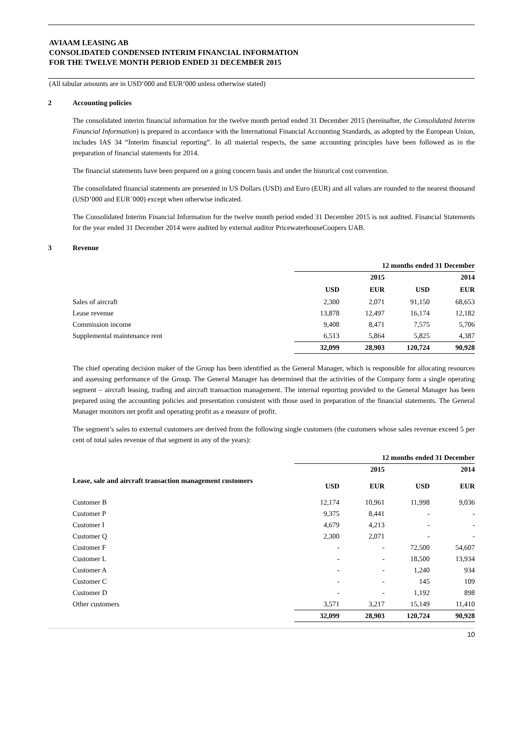AVIAAM LEASING AB
CONSOLIDATED CONDENSED INTERIM FINANCIAL INFORMATION
FOR THE TWELVE MONTH PERIOD ENDED 31 DECEMBER 2015
(All tabular amounts are in USD‘000 and EUR‘000 unless otherwise stated)
2 Accounting policies
The consolidated interim financial information for the twelve month period ended 31 December 2015 (hereinafter, the Consolidated Interim Financial Information) is prepared in accordance with the International Financial Accounting Standards, as adopted by the European Union, includes IAS 34 “Interim financial reporting”. In all material respects, the same accounting principles have been followed as in the preparation of financial statements for 2014.
The financial statements have been prepared on a going concern basis and under the historical cost convention.
The consolidated financial statements are presented in US Dollars (USD) and Euro (EUR) and all values are rounded to the nearest thousand (USD’000 and EUR´000) except when otherwise indicated.
The Consolidated Interim Financial Information for the twelve month period ended 31 December 2015 is not audited. Financial Statements for the year ended 31 December 2014 were audited by external auditor PricewaterhouseCoopers UAB.
3 Revenue
| | 12 months ended 31 December | | | |
| --- | --- | --- | --- | --- |
| | | 2015 | | 2014 |
| | USD | EUR | USD | EUR |
| Sales of aircraft | 2,300 | 2,071 | 91,150 | 68,653 |
| Lease revenue | 13,878 | 12,497 | 16,174 | 12,182 |
| Commission income | 9,408 | 8,471 | 7,575 | 5,706 |
| Supplemental maintenance rent | 6,513 | 5,864 | 5,825 | 4,387 |
| | 32,099 | 28,903 | 120,724 | 90,928 |
The chief operating decision maker of the Group has been identified as the General Manager, which is responsible for allocating resources and assessing performance of the Group. The General Manager has determined that the activities of the Company form a single operating segment – aircraft leasing, trading and aircraft transaction management. The internal reporting provided to the General Manager has been prepared using the accounting policies and presentation consistent with those used in preparation of the financial statements. The General Manager monitors net profit and operating profit as a measure of profit.
The segment’s sales to external customers are derived from the following single customers (the customers whose sales revenue exceed 5 per cent of total sales revenue of that segment in any of the years):
| | 12 months ended 31 December | | | |
| --- | --- | --- | --- | --- |
| | | 2015 | | 2014 |
| Lease, sale and aircraft transaction management customers | USD | EUR | USD | EUR |
| Customer B | 12,174 | 10,961 | 11,998 | 9,036 |
| Customer P | 9,375 | 8,441 | - | - |
| Customer I | 4,679 | 4,213 | - | - |
| Customer Q | 2,300 | 2,071 | - | - |
| Customer F | - | - | 72,500 | 54,607 |
| Customer L | - | - | 18,500 | 13,934 |
| Customer A | - | - | 1,240 | 934 |
| Customer C | - | - | 145 | 109 |
| Customer D | - | - | 1,192 | 898 |
| Other customers | 3,571 | 3,217 | 15,149 | 11,410 |
| | 32,099 | 28,903 | 120,724 | 90,928 |
10